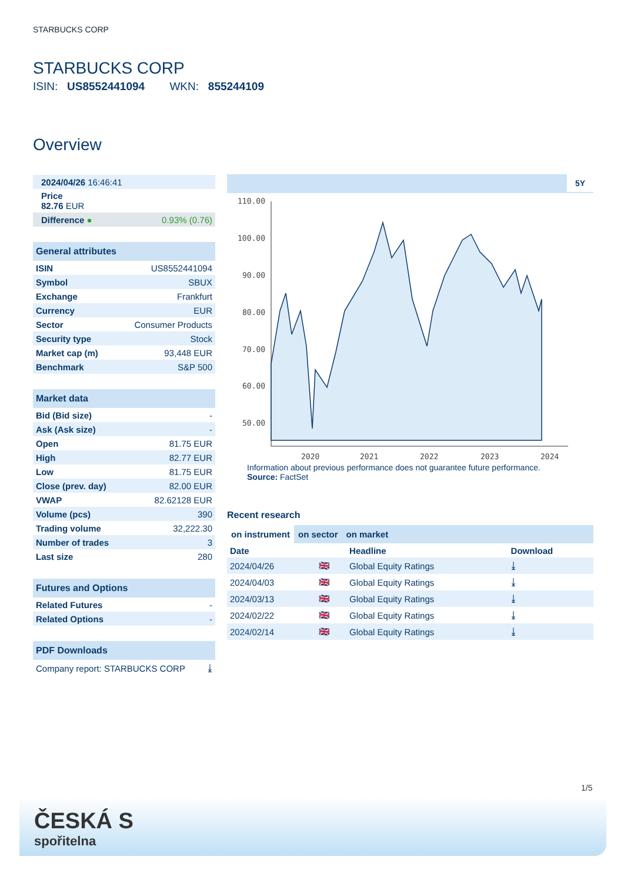STARBUCKS CORP
STARBUCKS CORP
ISIN: US8552441094 WKN: 855244109
Overview
| 2024/04/26 16:46:41 |
| Price 82.76 EUR |
| Difference ● | 0.93% (0.76) |
| General attributes | |
| ISIN | US8552441094 |
| Symbol | SBUX |
| Exchange | Frankfurt |
| Currency | EUR |
| Sector | Consumer Products |
| Security type | Stock |
| Market cap (m) | 93,448 EUR |
| Benchmark | S&P 500 |
| Market data | |
| Bid (Bid size) | - |
| Ask (Ask size) | - |
| Open | 81.75 EUR |
| High | 82.77 EUR |
| Low | 81.75 EUR |
| Close (prev. day) | 82.00 EUR |
| VWAP | 82.62128 EUR |
| Volume (pcs) | 390 |
| Trading volume | 32,222.30 |
| Number of trades | 3 |
| Last size | 280 |
| Futures and Options | |
| Related Futures | - |
| Related Options | - |
| PDF Downloads | |
| Company report: STARBUCKS CORP | ⤓ |
5Y
110.00
100.00
90.00
80.00
70.00
60.00
50.00
2020
2021
2022
2023
2024
Information about previous performance does not guarantee future performance.
Source: FactSet
Recent research
on instrument on sector on market
| Date | | Headline | Download |
| --- | --- | --- | --- |
| 2024/04/26 | 🇬🇧 | Global Equity Ratings | ⤓ |
| 2024/04/03 | 🇬🇧 | Global Equity Ratings | ⤓ |
| 2024/03/13 | 🇬🇧 | Global Equity Ratings | ⤓ |
| 2024/02/22 | 🇬🇧 | Global Equity Ratings | ⤓ |
| 2024/02/14 | 🇬🇧 | Global Equity Ratings | ⤓ |
1/5
ČESKÁ S
spořitelna